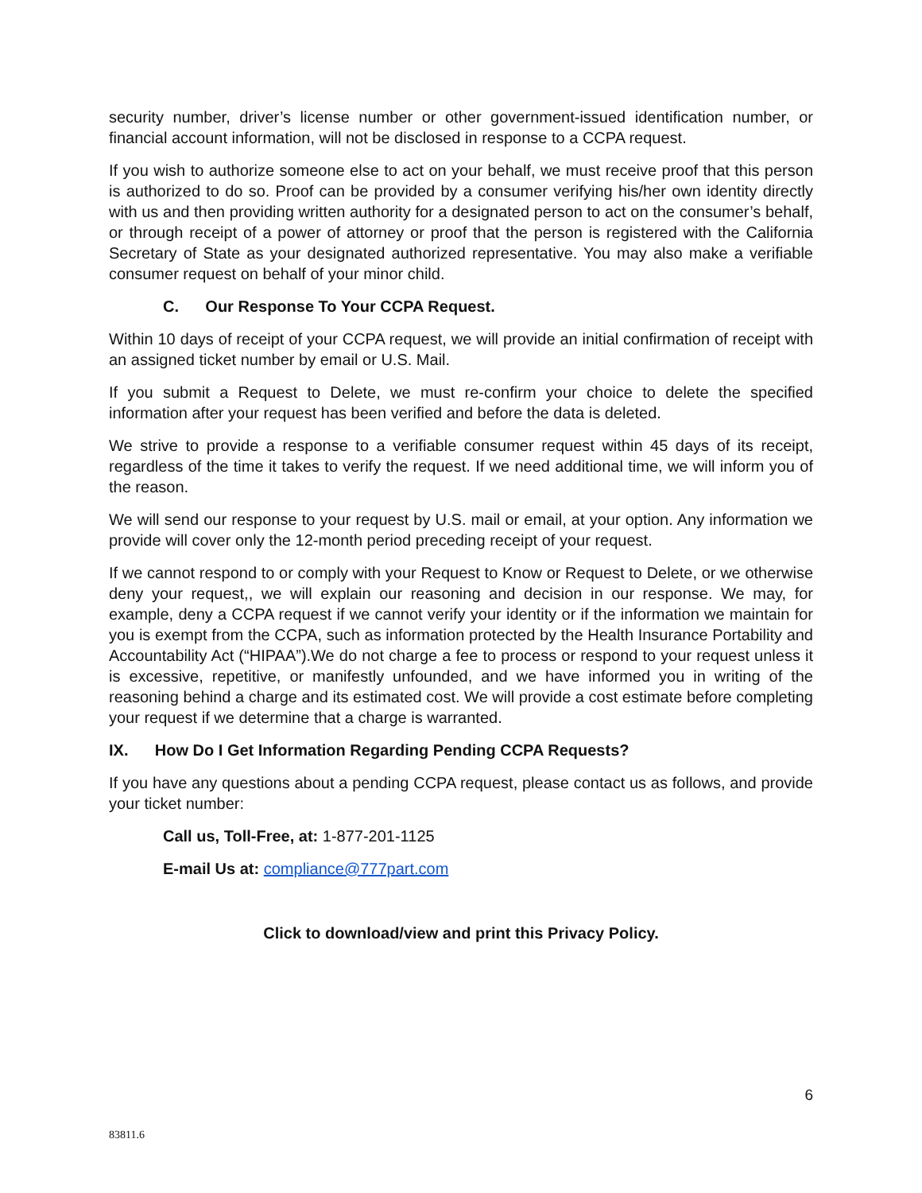security number, driver’s license number or other government-issued identification number, or financial account information, will not be disclosed in response to a CCPA request.
If you wish to authorize someone else to act on your behalf, we must receive proof that this person is authorized to do so. Proof can be provided by a consumer verifying his/her own identity directly with us and then providing written authority for a designated person to act on the consumer’s behalf, or through receipt of a power of attorney or proof that the person is registered with the California Secretary of State as your designated authorized representative. You may also make a verifiable consumer request on behalf of your minor child.
C. Our Response To Your CCPA Request.
Within 10 days of receipt of your CCPA request, we will provide an initial confirmation of receipt with an assigned ticket number by email or U.S. Mail.
If you submit a Request to Delete, we must re-confirm your choice to delete the specified information after your request has been verified and before the data is deleted.
We strive to provide a response to a verifiable consumer request within 45 days of its receipt, regardless of the time it takes to verify the request. If we need additional time, we will inform you of the reason.
We will send our response to your request by U.S. mail or email, at your option. Any information we provide will cover only the 12-month period preceding receipt of your request.
If we cannot respond to or comply with your Request to Know or Request to Delete, or we otherwise deny your request,, we will explain our reasoning and decision in our response. We may, for example, deny a CCPA request if we cannot verify your identity or if the information we maintain for you is exempt from the CCPA, such as information protected by the Health Insurance Portability and Accountability Act (“HIPAA”).We do not charge a fee to process or respond to your request unless it is excessive, repetitive, or manifestly unfounded, and we have informed you in writing of the reasoning behind a charge and its estimated cost. We will provide a cost estimate before completing your request if we determine that a charge is warranted.
IX. How Do I Get Information Regarding Pending CCPA Requests?
If you have any questions about a pending CCPA request, please contact us as follows, and provide your ticket number:
Call us, Toll-Free, at: 1-877-201-1125
E-mail Us at: compliance@777part.com
Click to download/view and print this Privacy Policy.
6
83811.6